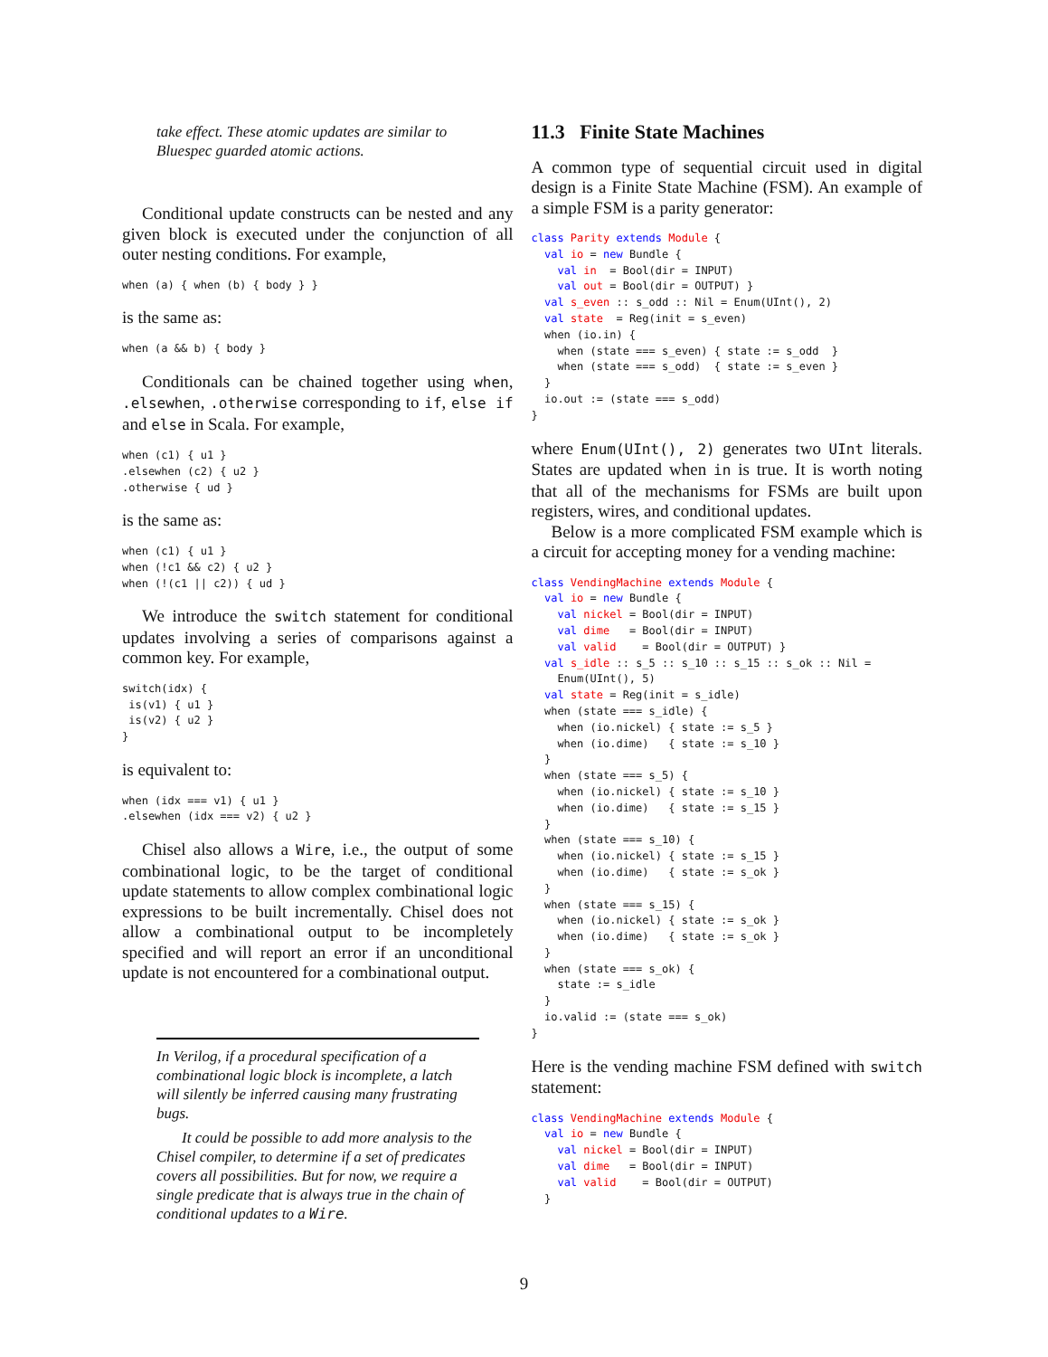take effect. These atomic updates are similar to Bluespec guarded atomic actions.
Conditional update constructs can be nested and any given block is executed under the conjunction of all outer nesting conditions. For example,
when (a) { when (b) { body } }
is the same as:
when (a && b) { body }
Conditionals can be chained together using when, .elsewhen, .otherwise corresponding to if, else if and else in Scala. For example,
when (c1) { u1 }
.elsewhen (c2) { u2 }
.otherwise { ud }
is the same as:
when (c1) { u1 }
when (!c1 && c2) { u2 }
when (!(c1 || c2)) { ud }
We introduce the switch statement for conditional updates involving a series of comparisons against a common key. For example,
switch(idx) {
 is(v1) { u1 }
 is(v2) { u2 }
}
is equivalent to:
when (idx === v1) { u1 }
.elsewhen (idx === v2) { u2 }
Chisel also allows a Wire, i.e., the output of some combinational logic, to be the target of conditional update statements to allow complex combinational logic expressions to be built incrementally. Chisel does not allow a combinational output to be incompletely specified and will report an error if an unconditional update is not encountered for a combinational output.
In Verilog, if a procedural specification of a combinational logic block is incomplete, a latch will silently be inferred causing many frustrating bugs.
It could be possible to add more analysis to the Chisel compiler, to determine if a set of predicates covers all possibilities. But for now, we require a single predicate that is always true in the chain of conditional updates to a Wire.
11.3 Finite State Machines
A common type of sequential circuit used in digital design is a Finite State Machine (FSM). An example of a simple FSM is a parity generator:
class Parity extends Module {
  val io = new Bundle {
    val in  = Bool(dir = INPUT)
    val out = Bool(dir = OUTPUT) }
  val s_even :: s_odd :: Nil = Enum(UInt(), 2)
  val state  = Reg(init = s_even)
  when (io.in) {
    when (state === s_even) { state := s_odd  }
    when (state === s_odd)  { state := s_even }
  }
  io.out := (state === s_odd)
}
where Enum(UInt(), 2) generates two UInt literals. States are updated when in is true. It is worth noting that all of the mechanisms for FSMs are built upon registers, wires, and conditional updates.
Below is a more complicated FSM example which is a circuit for accepting money for a vending machine:
class VendingMachine extends Module {
  val io = new Bundle {
    val nickel = Bool(dir = INPUT)
    val dime   = Bool(dir = INPUT)
    val valid    = Bool(dir = OUTPUT) }
  val s_idle :: s_5 :: s_10 :: s_15 :: s_ok :: Nil =
    Enum(UInt(), 5)
  val state = Reg(init = s_idle)
  when (state === s_idle) {
    when (io.nickel) { state := s_5 }
    when (io.dime)   { state := s_10 }
  }
  when (state === s_5) {
    when (io.nickel) { state := s_10 }
    when (io.dime)   { state := s_15 }
  }
  when (state === s_10) {
    when (io.nickel) { state := s_15 }
    when (io.dime)   { state := s_ok }
  }
  when (state === s_15) {
    when (io.nickel) { state := s_ok }
    when (io.dime)   { state := s_ok }
  }
  when (state === s_ok) {
    state := s_idle
  }
  io.valid := (state === s_ok)
}
Here is the vending machine FSM defined with switch statement:
class VendingMachine extends Module {
  val io = new Bundle {
    val nickel = Bool(dir = INPUT)
    val dime   = Bool(dir = INPUT)
    val valid    = Bool(dir = OUTPUT)
  }
9